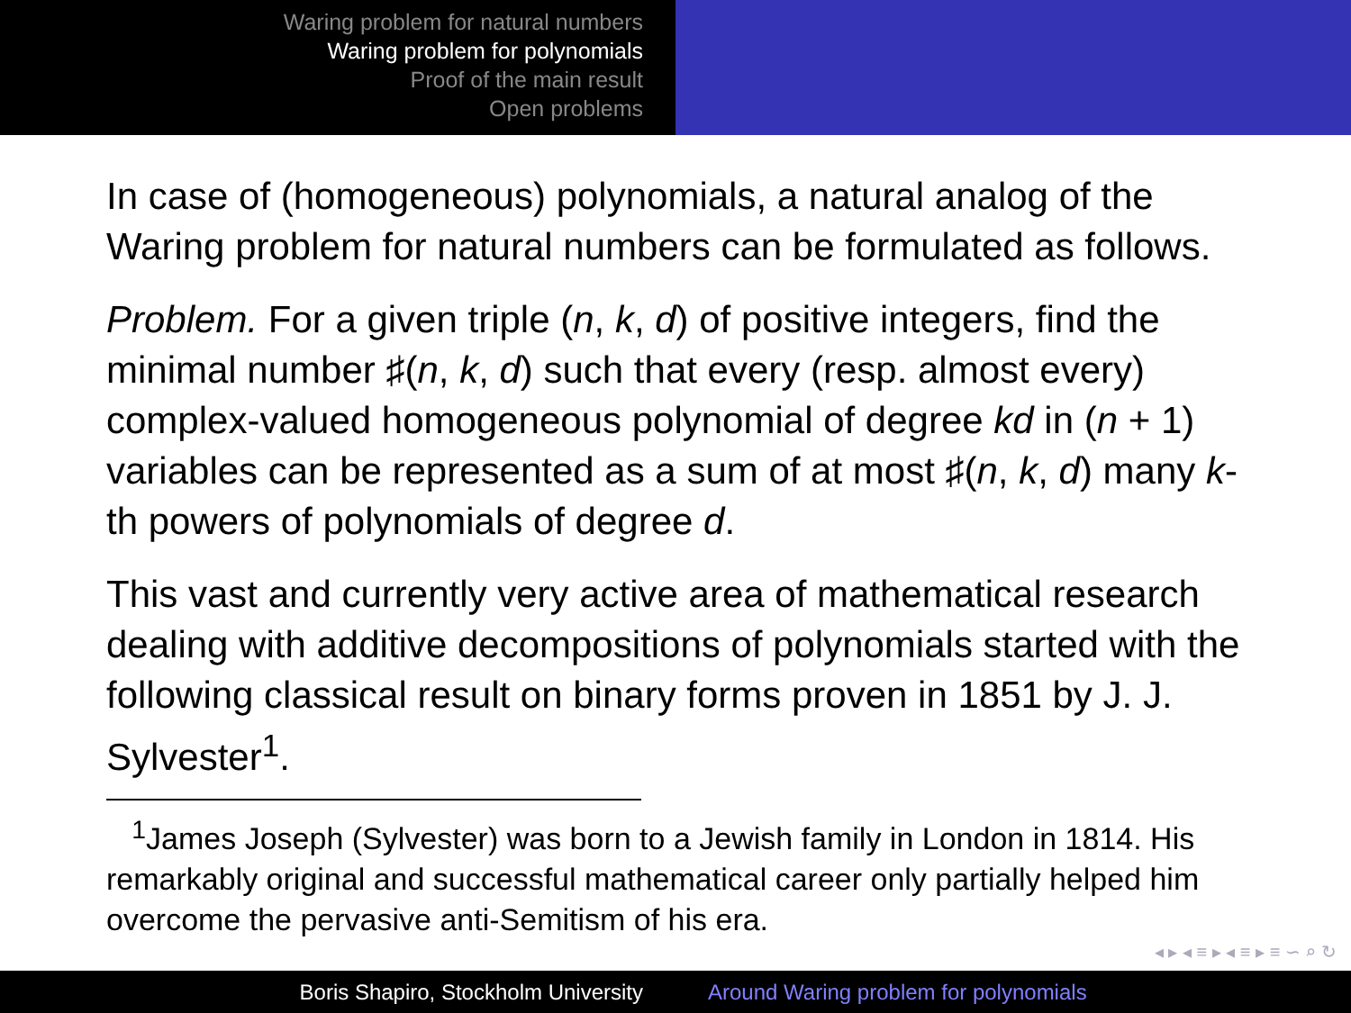Waring problem for natural numbers
Waring problem for polynomials
Proof of the main result
Open problems
In case of (homogeneous) polynomials, a natural analog of the Waring problem for natural numbers can be formulated as follows.
Problem. For a given triple (n, k, d) of positive integers, find the minimal number ♯(n, k, d) such that every (resp. almost every) complex-valued homogeneous polynomial of degree kd in (n + 1) variables can be represented as a sum of at most ♯(n, k, d) many k-th powers of polynomials of degree d.
This vast and currently very active area of mathematical research dealing with additive decompositions of polynomials started with the following classical result on binary forms proven in 1851 by J. J. Sylvester<sup>1</sup>.
<sup>1</sup> James Joseph (Sylvester) was born to a Jewish family in London in 1814. His remarkably original and successful mathematical career only partially helped him overcome the pervasive anti-Semitism of his era.
◂ ▸ ◂ ≡ ▸ ◂ ≡ ▸ ≡ ∽ ⌕ ↻
Boris Shapiro, Stockholm University Around Waring problem for polynomials